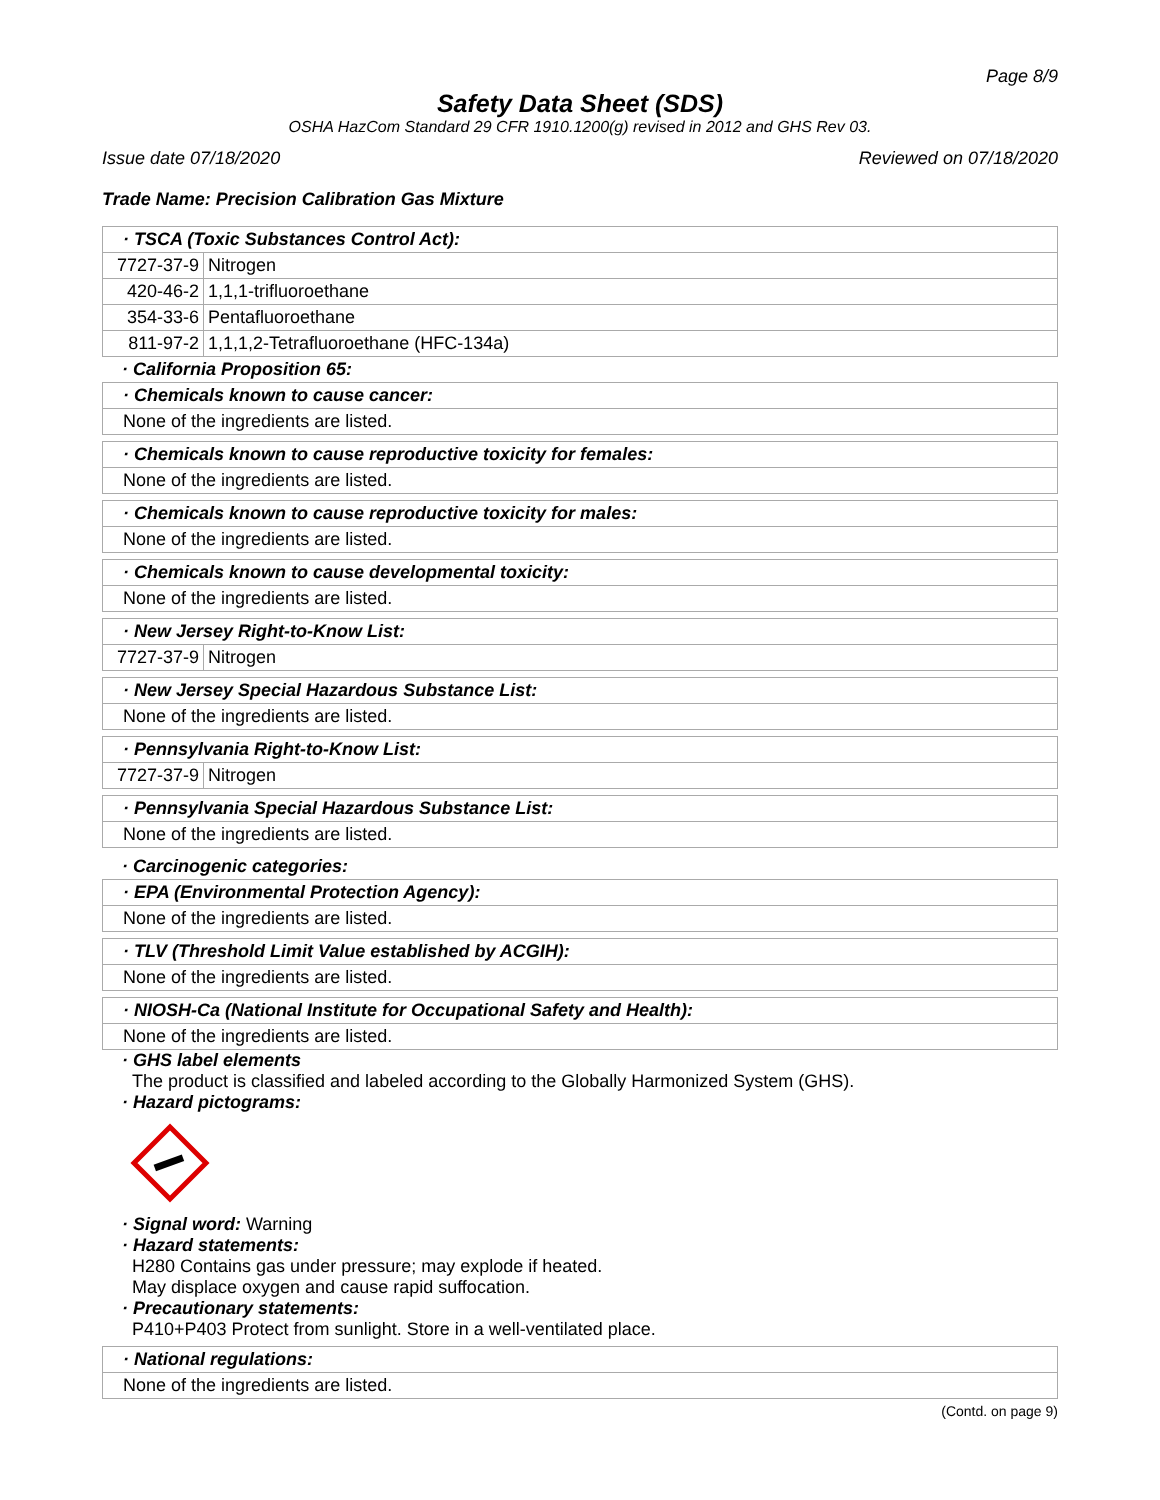Page 8/9
Safety Data Sheet (SDS)
OSHA HazCom Standard 29 CFR 1910.1200(g) revised in 2012 and GHS Rev 03.
Issue date 07/18/2020 Reviewed on 07/18/2020
Trade Name: Precision Calibration Gas Mixture
· TSCA (Toxic Substances Control Act):
| 7727-37-9 | Nitrogen |
| 420-46-2 | 1,1,1-trifluoroethane |
| 354-33-6 | Pentafluoroethane |
| 811-97-2 | 1,1,1,2-Tetrafluoroethane (HFC-134a) |
· California Proposition 65:
· Chemicals known to cause cancer:
None of the ingredients are listed.
· Chemicals known to cause reproductive toxicity for females:
None of the ingredients are listed.
· Chemicals known to cause reproductive toxicity for males:
None of the ingredients are listed.
· Chemicals known to cause developmental toxicity:
None of the ingredients are listed.
· New Jersey Right-to-Know List:
| 7727-37-9 | Nitrogen |
· New Jersey Special Hazardous Substance List:
None of the ingredients are listed.
· Pennsylvania Right-to-Know List:
| 7727-37-9 | Nitrogen |
· Pennsylvania Special Hazardous Substance List:
None of the ingredients are listed.
· Carcinogenic categories:
· EPA (Environmental Protection Agency):
None of the ingredients are listed.
· TLV (Threshold Limit Value established by ACGIH):
None of the ingredients are listed.
· NIOSH-Ca (National Institute for Occupational Safety and Health):
None of the ingredients are listed.
· GHS label elements
The product is classified and labeled according to the Globally Harmonized System (GHS).
· Hazard pictograms:
· Signal word: Warning
· Hazard statements:
H280 Contains gas under pressure; may explode if heated.
May displace oxygen and cause rapid suffocation.
· Precautionary statements:
P410+P403 Protect from sunlight. Store in a well-ventilated place.
· National regulations:
None of the ingredients are listed.
(Contd. on page 9)